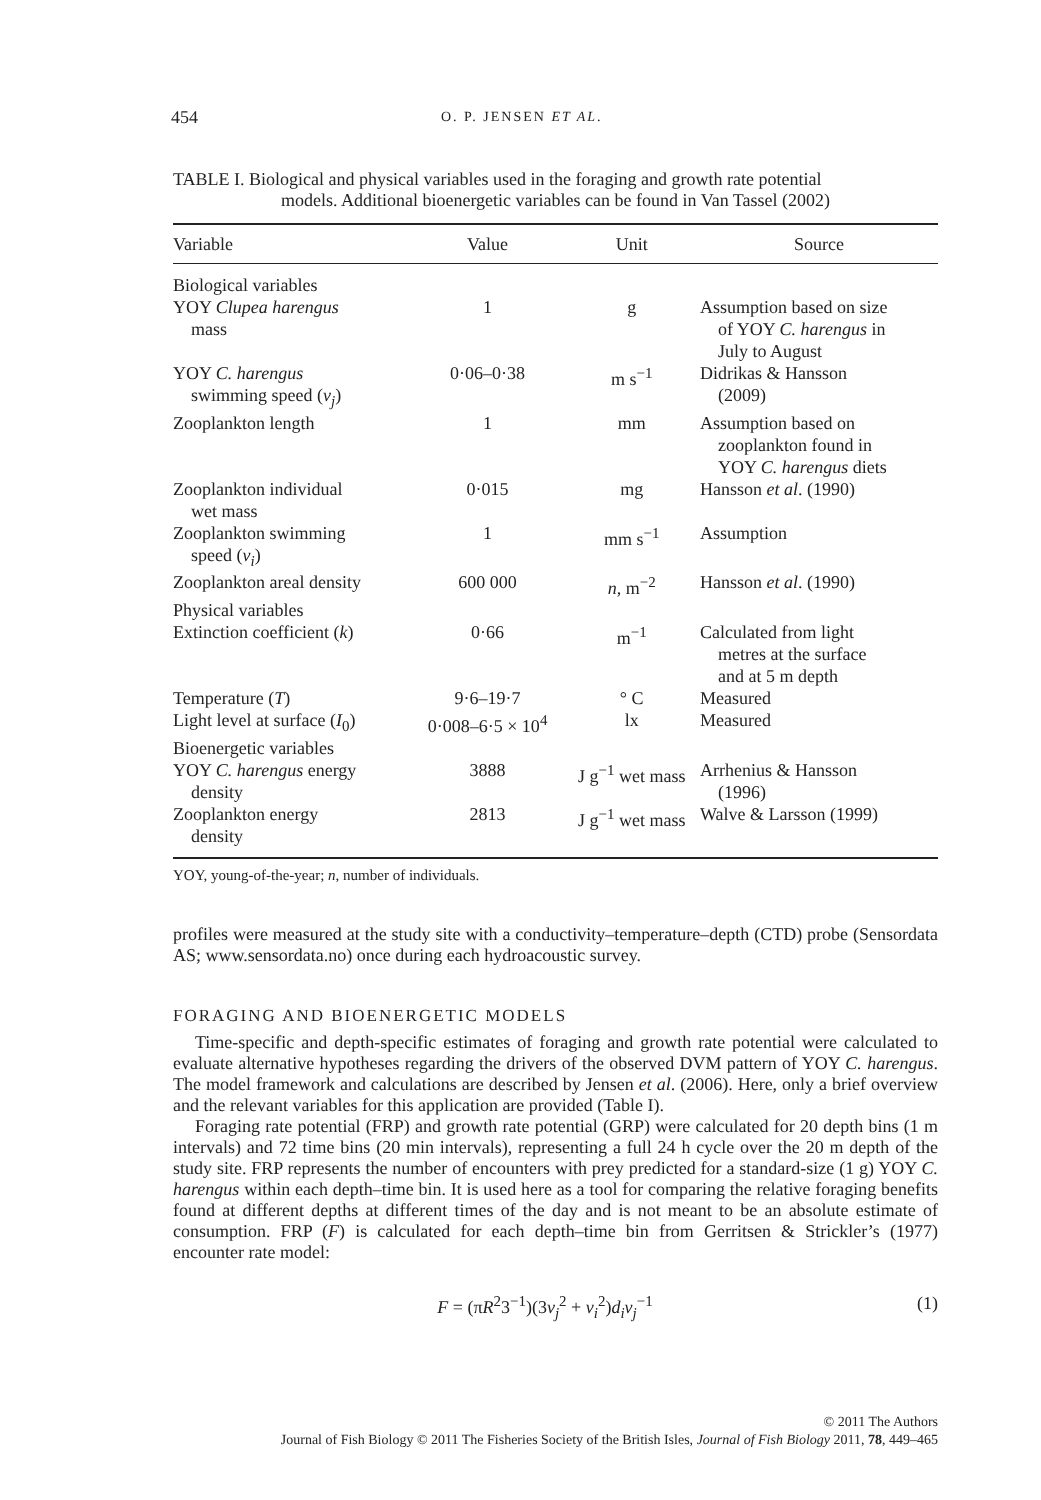454 O. P. JENSEN ET AL.
TABLE I. Biological and physical variables used in the foraging and growth rate potential
models. Additional bioenergetic variables can be found in Van Tassel (2002)
| Variable | Value | Unit | Source |
| --- | --- | --- | --- |
| Biological variables | | | |
| YOY Clupea harengus mass | 1 | g | Assumption based on size of YOY C. harengus in July to August |
| YOY C. harengus swimming speed ( v<sub>j</sub> ) | 0·06–0·38 | m s<sup>−1</sup> | Didrikas & Hansson (2009) |
| Zooplankton length | 1 | mm | Assumption based on zooplankton found in YOY C. harengus diets |
| Zooplankton individual wet mass | 0·015 | mg | Hansson et al . (1990) |
| Zooplankton swimming speed ( v<sub>i</sub> ) | 1 | mm s<sup>−1</sup> | Assumption |
| Zooplankton areal density | 600 000 | n , m<sup>−2</sup> | Hansson et al . (1990) |
| Physical variables | | | |
| Extinction coefficient ( k ) | 0·66 | m<sup>−1</sup> | Calculated from light metres at the surface and at 5 m depth |
| Temperature ( T ) | 9·6–19·7 | ° C | Measured |
| Light level at surface ( I<sub>0</sub>) | 0·008–6·5 × 10<sup>4</sup> | lx | Measured |
| Bioenergetic variables | | | |
| YOY C. harengus energy density | 3888 | J g<sup>−1</sup> wet mass | Arrhenius & Hansson (1996) |
| Zooplankton energy density | 2813 | J g<sup>−1</sup> wet mass | Walve & Larsson (1999) |
YOY, young-of-the-year; n, number of individuals.
profiles were measured at the study site with a conductivity–temperature–depth (CTD) probe (Sensordata AS; www.sensordata.no) once during each hydroacoustic survey.
FORAGING AND BIOENERGETIC MODELS
Time-specific and depth-specific estimates of foraging and growth rate potential were calculated to evaluate alternative hypotheses regarding the drivers of the observed DVM pattern of YOY C. harengus. The model framework and calculations are described by Jensen et al. (2006). Here, only a brief overview and the relevant variables for this application are provided (Table I).
Foraging rate potential (FRP) and growth rate potential (GRP) were calculated for 20 depth bins (1 m intervals) and 72 time bins (20 min intervals), representing a full 24 h cycle over the 20 m depth of the study site. FRP represents the number of encounters with prey predicted for a standard-size (1 g) YOY C. harengus within each depth–time bin. It is used here as a tool for comparing the relative foraging benefits found at different depths at different times of the day and is not meant to be an absolute estimate of consumption. FRP (F) is calculated for each depth–time bin from Gerritsen & Strickler’s (1977) encounter rate model:
F = (πR<sup>2</sup>3<sup>−1</sup>)(3v<sub>j</sub><sup>2</sup> + v<sub>i</sub><sup>2</sup>)d<sub>i</sub>v<sub>j</sub><sup>−1</sup> (1)
© 2011 The Authors
Journal of Fish Biology © 2011 The Fisheries Society of the British Isles, Journal of Fish Biology 2011, 78, 449–465